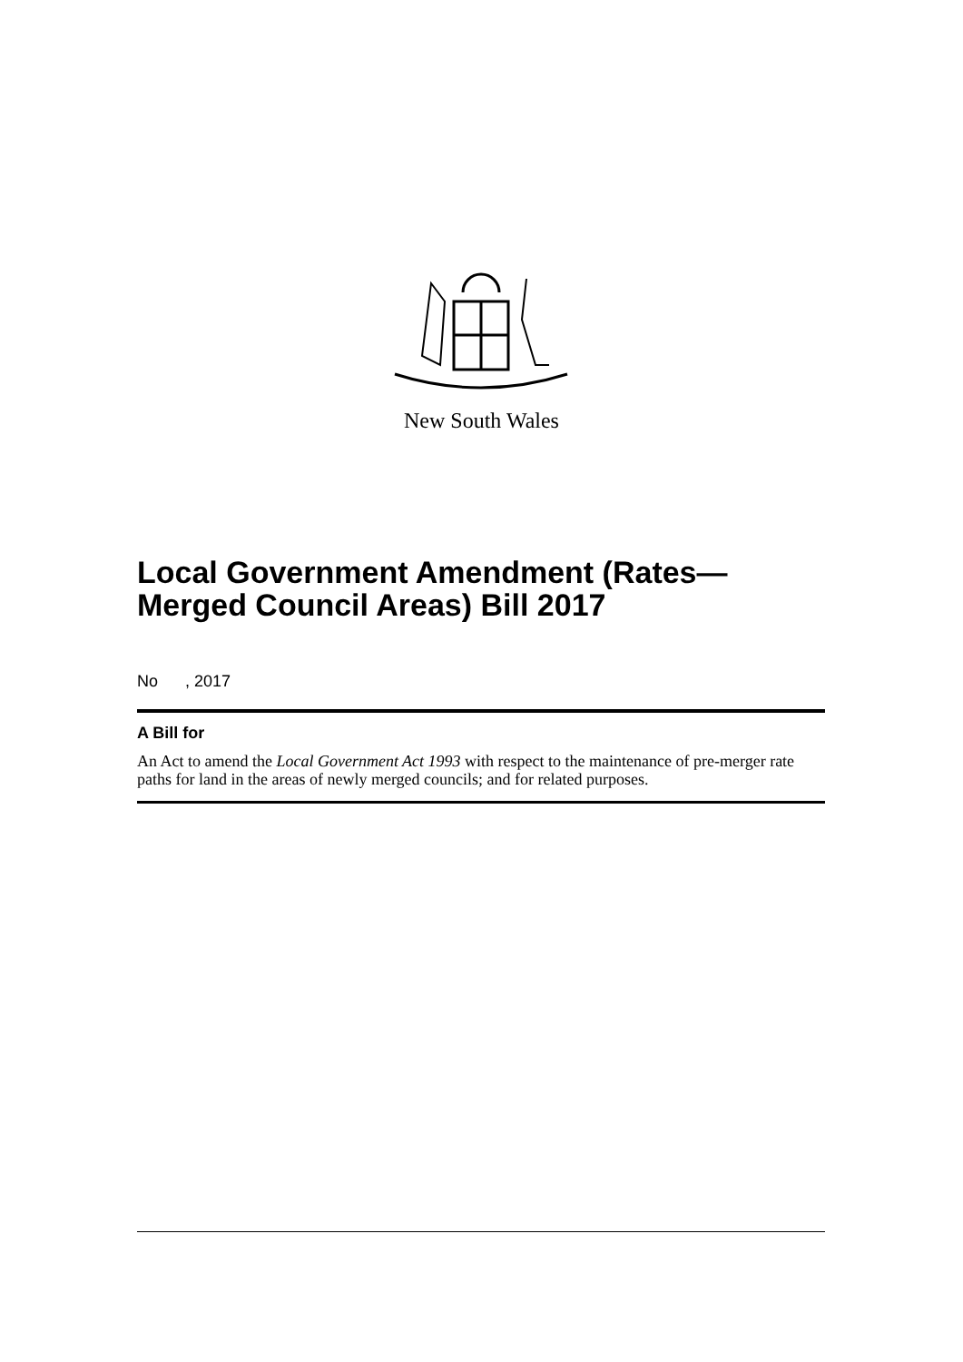New South Wales
Local Government Amendment (Rates—
Merged Council Areas) Bill 2017
No , 2017
A Bill for
An Act to amend the Local Government Act 1993 with respect to the maintenance of pre-merger rate paths for land in the areas of newly merged councils; and for related purposes.